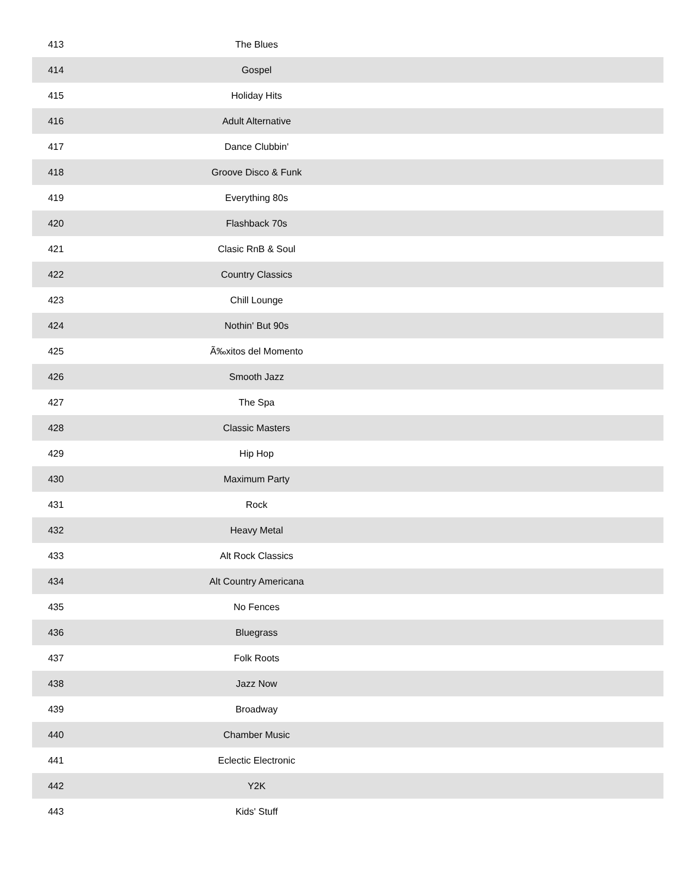| 413 | The Blues | |
| 414 | Gospel | |
| 415 | Holiday Hits | |
| 416 | Adult Alternative | |
| 417 | Dance Clubbin' | |
| 418 | Groove Disco & Funk | |
| 419 | Everything 80s | |
| 420 | Flashback 70s | |
| 421 | Clasic RnB & Soul | |
| 422 | Country Classics | |
| 423 | Chill Lounge | |
| 424 | Nothin' But 90s | |
| 425 | Ã‰xitos del Momento | |
| 426 | Smooth Jazz | |
| 427 | The Spa | |
| 428 | Classic Masters | |
| 429 | Hip Hop | |
| 430 | Maximum Party | |
| 431 | Rock | |
| 432 | Heavy Metal | |
| 433 | Alt Rock Classics | |
| 434 | Alt Country Americana | |
| 435 | No Fences | |
| 436 | Bluegrass | |
| 437 | Folk Roots | |
| 438 | Jazz Now | |
| 439 | Broadway | |
| 440 | Chamber Music | |
| 441 | Eclectic Electronic | |
| 442 | Y2K | |
| 443 | Kids' Stuff | |